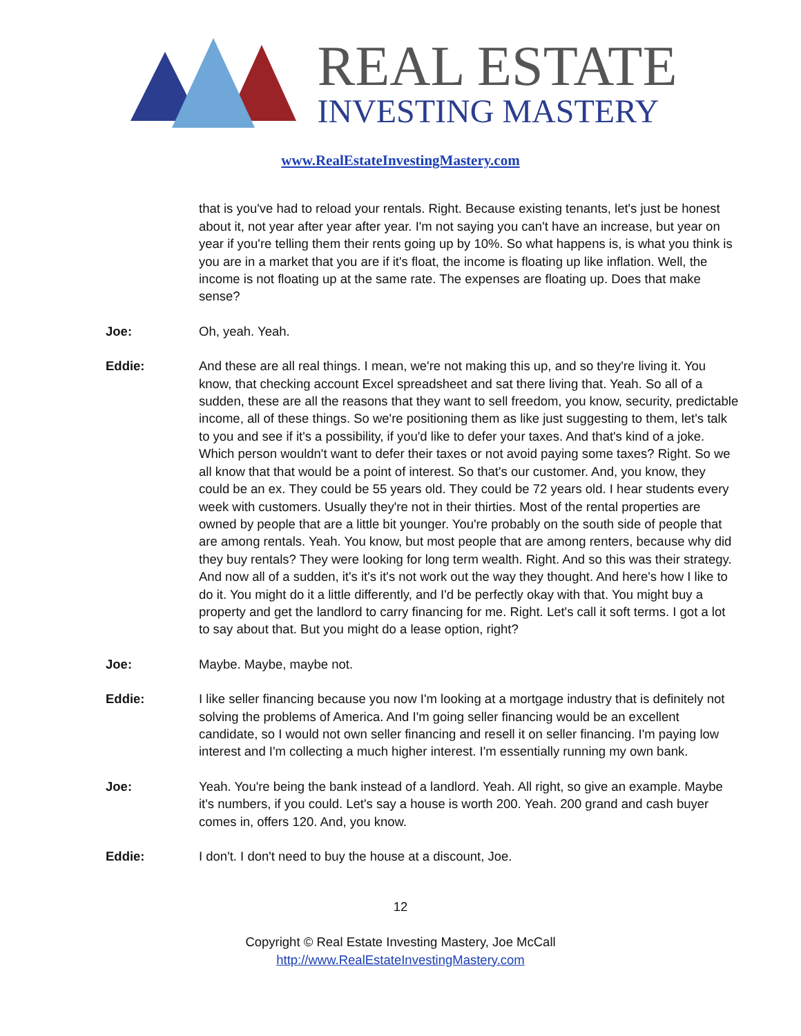REAL ESTATE
INVESTING MASTERY
www.RealEstateInvestingMastery.com
that is you've had to reload your rentals. Right. Because existing tenants, let's just be honest about it, not year after year after year. I'm not saying you can't have an increase, but year on year if you're telling them their rents going up by 10%. So what happens is, is what you think is you are in a market that you are if it's float, the income is floating up like inflation. Well, the income is not floating up at the same rate. The expenses are floating up. Does that make sense?
Joe: Oh, yeah. Yeah.
Eddie: And these are all real things. I mean, we're not making this up, and so they're living it. You know, that checking account Excel spreadsheet and sat there living that. Yeah. So all of a sudden, these are all the reasons that they want to sell freedom, you know, security, predictable income, all of these things. So we're positioning them as like just suggesting to them, let's talk to you and see if it's a possibility, if you'd like to defer your taxes. And that's kind of a joke. Which person wouldn't want to defer their taxes or not avoid paying some taxes? Right. So we all know that that would be a point of interest. So that's our customer. And, you know, they could be an ex. They could be 55 years old. They could be 72 years old. I hear students every week with customers. Usually they're not in their thirties. Most of the rental properties are owned by people that are a little bit younger. You're probably on the south side of people that are among rentals. Yeah. You know, but most people that are among renters, because why did they buy rentals? They were looking for long term wealth. Right. And so this was their strategy. And now all of a sudden, it's it's it's not work out the way they thought. And here's how I like to do it. You might do it a little differently, and I'd be perfectly okay with that. You might buy a property and get the landlord to carry financing for me. Right. Let's call it soft terms. I got a lot to say about that. But you might do a lease option, right?
Joe: Maybe. Maybe, maybe not.
Eddie: I like seller financing because you now I'm looking at a mortgage industry that is definitely not solving the problems of America. And I'm going seller financing would be an excellent candidate, so I would not own seller financing and resell it on seller financing. I'm paying low interest and I'm collecting a much higher interest. I'm essentially running my own bank.
Joe: Yeah. You're being the bank instead of a landlord. Yeah. All right, so give an example. Maybe it's numbers, if you could. Let's say a house is worth 200. Yeah. 200 grand and cash buyer comes in, offers 120. And, you know.
Eddie: I don't. I don't need to buy the house at a discount, Joe.
12
Copyright © Real Estate Investing Mastery, Joe McCall
http://www.RealEstateInvestingMastery.com